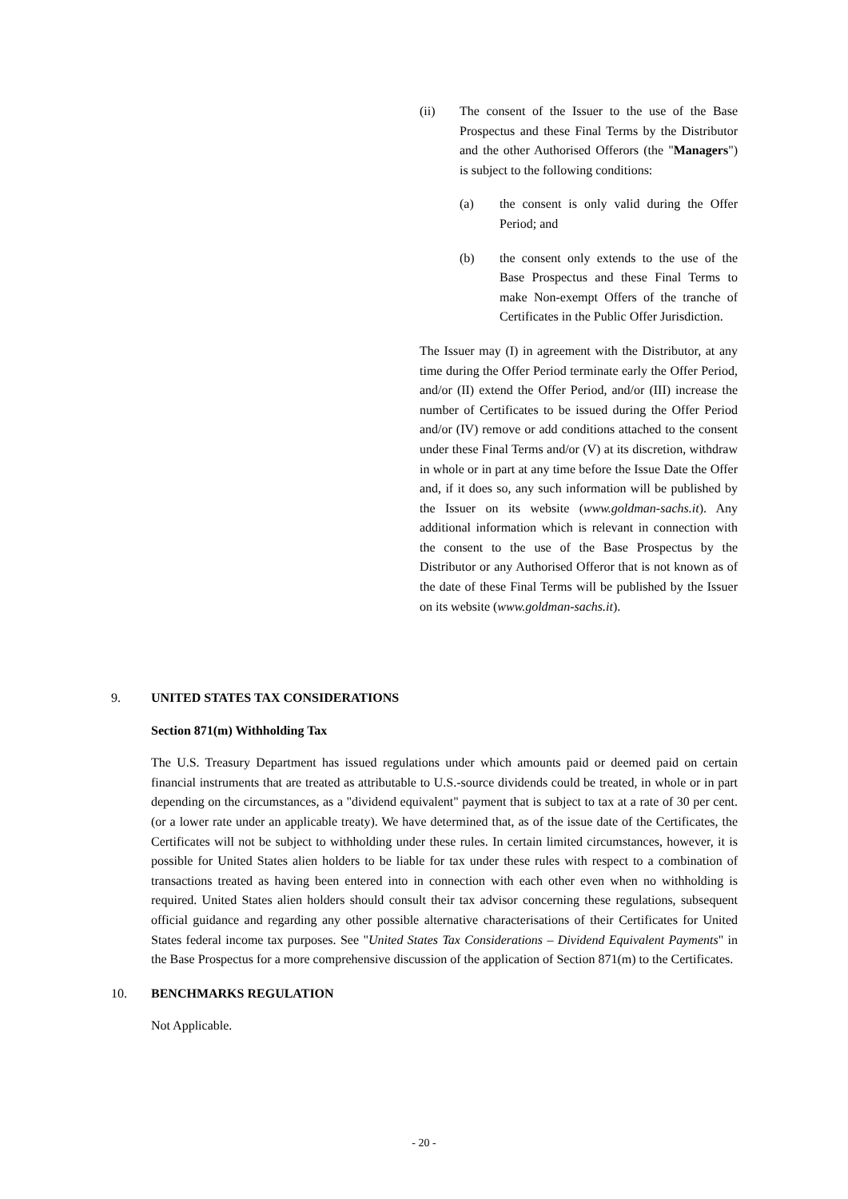(ii) The consent of the Issuer to the use of the Base Prospectus and these Final Terms by the Distributor and the other Authorised Offerors (the "Managers") is subject to the following conditions:
(a) the consent is only valid during the Offer Period; and
(b) the consent only extends to the use of the Base Prospectus and these Final Terms to make Non-exempt Offers of the tranche of Certificates in the Public Offer Jurisdiction.
The Issuer may (I) in agreement with the Distributor, at any time during the Offer Period terminate early the Offer Period, and/or (II) extend the Offer Period, and/or (III) increase the number of Certificates to be issued during the Offer Period and/or (IV) remove or add conditions attached to the consent under these Final Terms and/or (V) at its discretion, withdraw in whole or in part at any time before the Issue Date the Offer and, if it does so, any such information will be published by the Issuer on its website (www.goldman-sachs.it). Any additional information which is relevant in connection with the consent to the use of the Base Prospectus by the Distributor or any Authorised Offeror that is not known as of the date of these Final Terms will be published by the Issuer on its website (www.goldman-sachs.it).
9. UNITED STATES TAX CONSIDERATIONS
Section 871(m) Withholding Tax
The U.S. Treasury Department has issued regulations under which amounts paid or deemed paid on certain financial instruments that are treated as attributable to U.S.-source dividends could be treated, in whole or in part depending on the circumstances, as a "dividend equivalent" payment that is subject to tax at a rate of 30 per cent. (or a lower rate under an applicable treaty). We have determined that, as of the issue date of the Certificates, the Certificates will not be subject to withholding under these rules. In certain limited circumstances, however, it is possible for United States alien holders to be liable for tax under these rules with respect to a combination of transactions treated as having been entered into in connection with each other even when no withholding is required. United States alien holders should consult their tax advisor concerning these regulations, subsequent official guidance and regarding any other possible alternative characterisations of their Certificates for United States federal income tax purposes. See "United States Tax Considerations – Dividend Equivalent Payments" in the Base Prospectus for a more comprehensive discussion of the application of Section 871(m) to the Certificates.
10. BENCHMARKS REGULATION
Not Applicable.
- 20 -